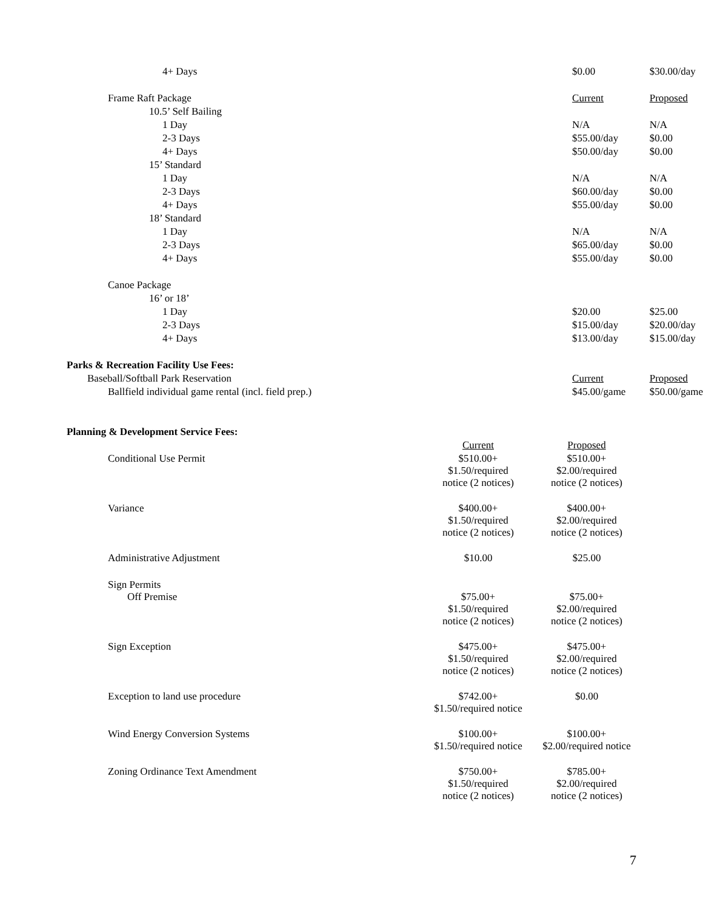| 4+ Days | $0.00 | $30.00/day |
| Frame Raft Package | Current | Proposed |
| 10.5’ Self Bailing | | |
| 1 Day | N/A | N/A |
| 2-3 Days | $55.00/day | $0.00 |
| 4+ Days | $50.00/day | $0.00 |
| 15’ Standard | | |
| 1 Day | N/A | N/A |
| 2-3 Days | $60.00/day | $0.00 |
| 4+ Days | $55.00/day | $0.00 |
| 18’ Standard | | |
| 1 Day | N/A | N/A |
| 2-3 Days | $65.00/day | $0.00 |
| 4+ Days | $55.00/day | $0.00 |
| Canoe Package | | |
| 16’ or 18’ | | |
| 1 Day | $20.00 | $25.00 |
| 2-3 Days | $15.00/day | $20.00/day |
| 4+ Days | $13.00/day | $15.00/day |
| Parks & Recreation Facility Use Fees: | | |
| Baseball/Softball Park Reservation | Current | Proposed |
| Ballfield individual game rental (incl. field prep.) | $45.00/game | $50.00/game |
| Planning & Development Service Fees: | | |
| | Current | Proposed | |
| Conditional Use Permit | $510.00+ $1.50/required notice (2 notices) | $510.00+ $2.00/required notice (2 notices) | |
| Variance | $400.00+ $1.50/required notice (2 notices) | $400.00+ $2.00/required notice (2 notices) | |
| Administrative Adjustment | $10.00 | $25.00 | |
| Sign Permits Off Premise | $75.00+ $1.50/required notice (2 notices) | $75.00+ $2.00/required notice (2 notices) | |
| Sign Exception | $475.00+ $1.50/required notice (2 notices) | $475.00+ $2.00/required notice (2 notices) | |
| Exception to land use procedure | $742.00+ $1.50/required notice | $0.00 | |
| Wind Energy Conversion Systems | $100.00+ $1.50/required notice | $100.00+ $2.00/required notice | |
| Zoning Ordinance Text Amendment | $750.00+ $1.50/required notice (2 notices) | $785.00+ $2.00/required notice (2 notices) | |
7